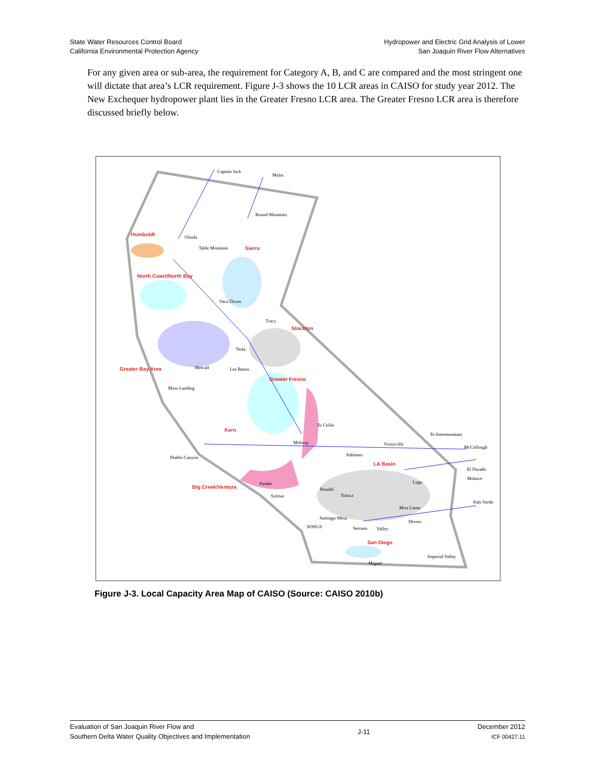State Water Resources Control Board
California Environmental Protection Agency
Hydropower and Electric Grid Analysis of Lower
San Joaquin River Flow Alternatives
For any given area or sub-area, the requirement for Category A, B, and C are compared and the most stringent one will dictate that area’s LCR requirement. Figure J-3 shows the 10 LCR areas in CAISO for study year 2012. The New Exchequer hydropower plant lies in the Greater Fresno LCR area. The Greater Fresno LCR area is therefore discussed briefly below.
Captain Jack
Malin
Round Mountain
Humboldt Olinda
Table Mountain Sierra
North Coast/North Bay
Vaca Dixon
Tracy
Stockton
Tesla
Greater Bay Area Metcalf Los Banos
Greater Fresno
Moss Landing
To Celilo
Kern
To Intermountain
Midway Victorville
McCullough
Diablo Canyon Adelanto
LA Basin
El Dorado
Mohave
Lugo
Big Creek/Ventura
Pardee
Rinaldi
Toluca Sylmar
Palo Verde
Mira Loma
Santiago Mesa
Devers
SONGS Serrano Valley
San Diego
Imperial Valley
Miguel
Figure J-3. Local Capacity Area Map of CAISO (Source: CAISO 2010b)
Evaluation of San Joaquin River Flow and
Southern Delta Water Quality Objectives and Implementation
J-11 December 2012
ICF 00427.11